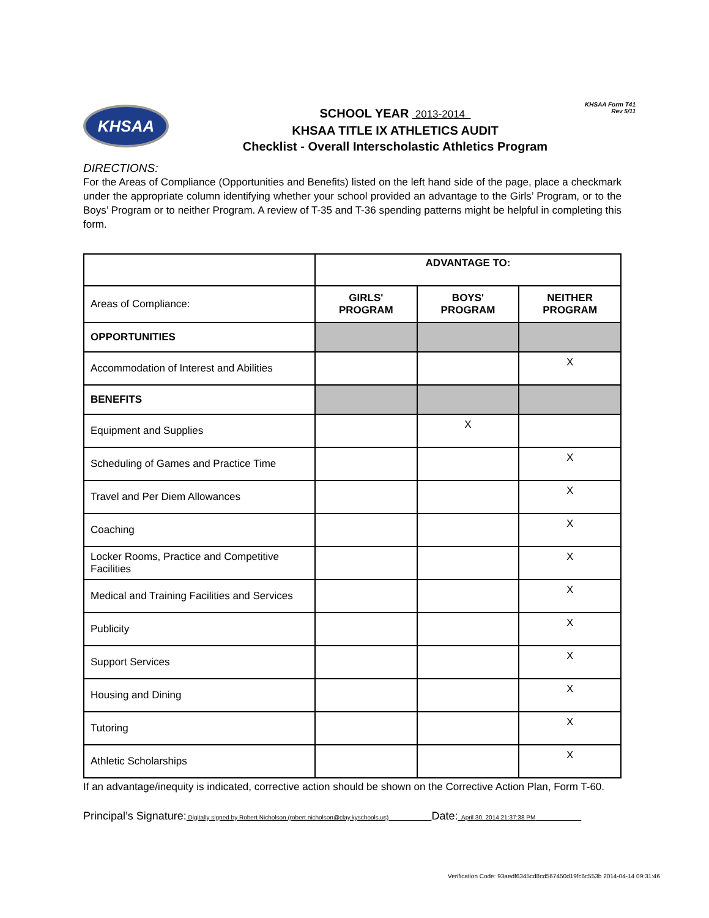KHSAA Form T41
Rev 5/11
KHSAA
SCHOOL YEAR 2013-2014
KHSAA TITLE IX ATHLETICS AUDIT
Checklist - Overall Interscholastic Athletics Program
DIRECTIONS:
For the Areas of Compliance (Opportunities and Benefits) listed on the left hand side of the page, place a checkmark under the appropriate column identifying whether your school provided an advantage to the Girls’ Program, or to the Boys’ Program or to neither Program. A review of T-35 and T-36 spending patterns might be helpful in completing this form.
| | ADVANTAGE TO: | | |
| Areas of Compliance: | GIRLS' PROGRAM | BOYS' PROGRAM | NEITHER PROGRAM |
| OPPORTUNITIES | | | |
| Accommodation of Interest and Abilities | | | X |
| BENEFITS | | | |
| Equipment and Supplies | | X | |
| Scheduling of Games and Practice Time | | | X |
| Travel and Per Diem Allowances | | | X |
| Coaching | | | X |
| Locker Rooms, Practice and Competitive Facilities | | | X |
| Medical and Training Facilities and Services | | | X |
| Publicity | | | X |
| Support Services | | | X |
| Housing and Dining | | | X |
| Tutoring | | | X |
| Athletic Scholarships | | | X |
If an advantage/inequity is indicated, corrective action should be shown on the Corrective Action Plan, Form T-60.
Principal’s Signature: Digitally signed by Robert Nicholson (robert.nicholson@clay.kyschools.us) Date: April 30, 2014 21:37:38 PM
Verification Code: 93aedf6345cd8cd567450d19fc6c553b 2014-04-14 09:31:46